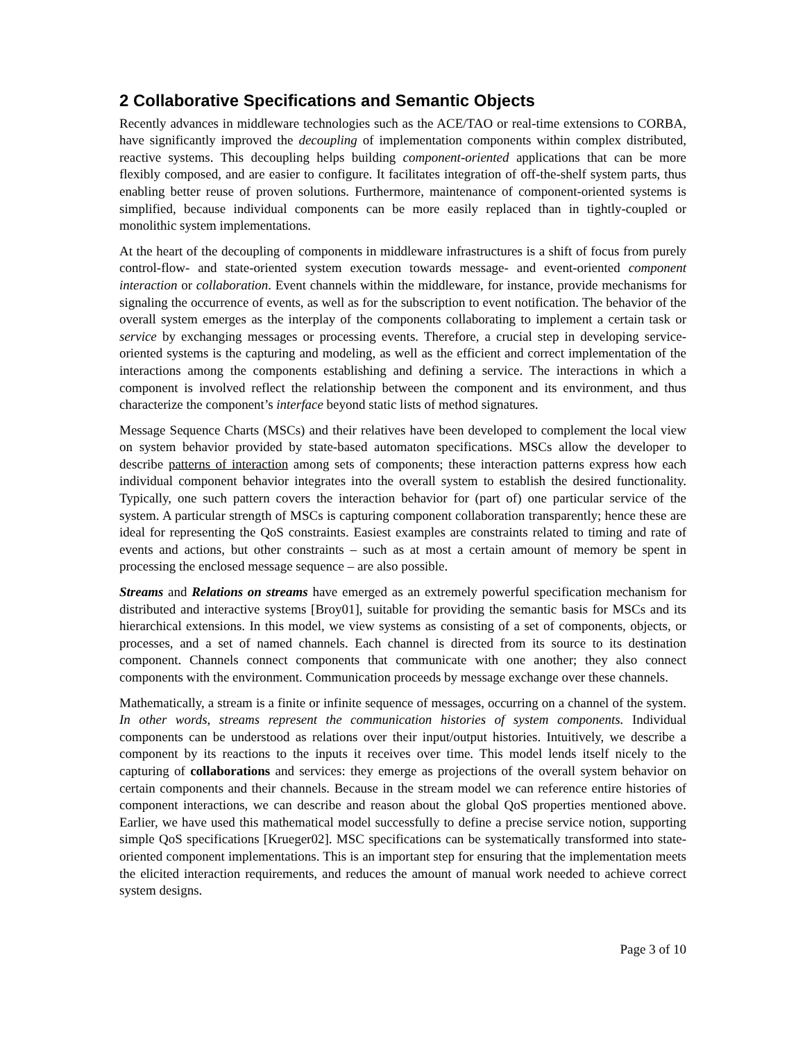2 Collaborative Specifications and Semantic Objects
Recently advances in middleware technologies such as the ACE/TAO or real-time extensions to CORBA, have significantly improved the decoupling of implementation components within complex distributed, reactive systems. This decoupling helps building component-oriented applications that can be more flexibly composed, and are easier to configure. It facilitates integration of off-the-shelf system parts, thus enabling better reuse of proven solutions. Furthermore, maintenance of component-oriented systems is simplified, because individual components can be more easily replaced than in tightly-coupled or monolithic system implementations.
At the heart of the decoupling of components in middleware infrastructures is a shift of focus from purely control-flow- and state-oriented system execution towards message- and event-oriented component interaction or collaboration. Event channels within the middleware, for instance, provide mechanisms for signaling the occurrence of events, as well as for the subscription to event notification. The behavior of the overall system emerges as the interplay of the components collaborating to implement a certain task or service by exchanging messages or processing events. Therefore, a crucial step in developing service-oriented systems is the capturing and modeling, as well as the efficient and correct implementation of the interactions among the components establishing and defining a service. The interactions in which a component is involved reflect the relationship between the component and its environment, and thus characterize the component’s interface beyond static lists of method signatures.
Message Sequence Charts (MSCs) and their relatives have been developed to complement the local view on system behavior provided by state-based automaton specifications. MSCs allow the developer to describe patterns of interaction among sets of components; these interaction patterns express how each individual component behavior integrates into the overall system to establish the desired functionality. Typically, one such pattern covers the interaction behavior for (part of) one particular service of the system. A particular strength of MSCs is capturing component collaboration transparently; hence these are ideal for representing the QoS constraints. Easiest examples are constraints related to timing and rate of events and actions, but other constraints – such as at most a certain amount of memory be spent in processing the enclosed message sequence – are also possible.
Streams and Relations on streams have emerged as an extremely powerful specification mechanism for distributed and interactive systems [Broy01], suitable for providing the semantic basis for MSCs and its hierarchical extensions. In this model, we view systems as consisting of a set of components, objects, or processes, and a set of named channels. Each channel is directed from its source to its destination component. Channels connect components that communicate with one another; they also connect components with the environment. Communication proceeds by message exchange over these channels.
Mathematically, a stream is a finite or infinite sequence of messages, occurring on a channel of the system. In other words, streams represent the communication histories of system components. Individual components can be understood as relations over their input/output histories. Intuitively, we describe a component by its reactions to the inputs it receives over time. This model lends itself nicely to the capturing of collaborations and services: they emerge as projections of the overall system behavior on certain components and their channels. Because in the stream model we can reference entire histories of component interactions, we can describe and reason about the global QoS properties mentioned above. Earlier, we have used this mathematical model successfully to define a precise service notion, supporting simple QoS specifications [Krueger02]. MSC specifications can be systematically transformed into state-oriented component implementations. This is an important step for ensuring that the implementation meets the elicited interaction requirements, and reduces the amount of manual work needed to achieve correct system designs.
Page 3 of 10